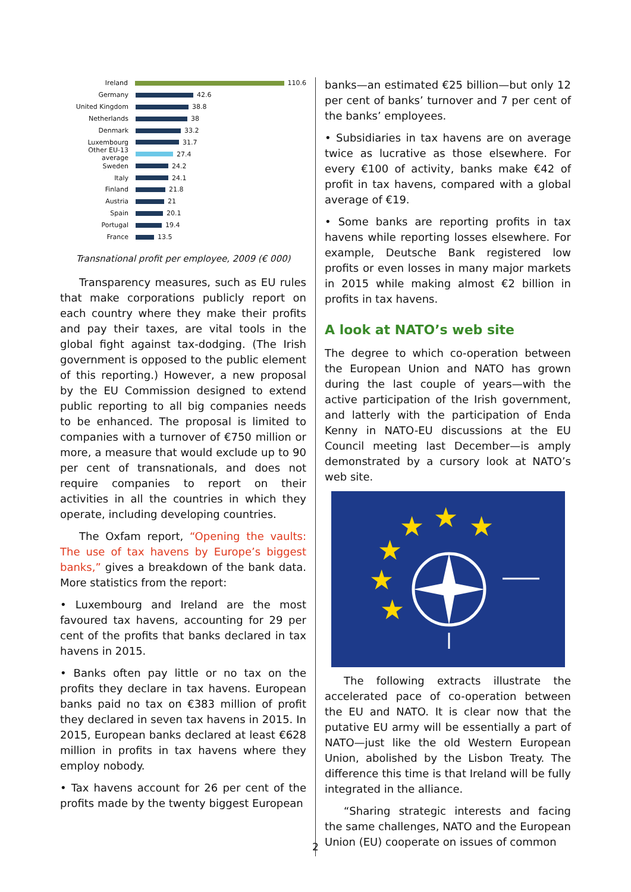Ireland 110.6
Germany 42.6
United Kingdom 38.8
Netherlands 38
Denmark 33.2
Luxembourg 31.7
Other EU-13 average 27.4
Sweden 24.2
Italy 24.1
Finland 21.8
Austria 21
Spain 20.1
Portugal 19.4
France 13.5
Transnational profit per employee, 2009 (€ 000)
Transparency measures, such as EU rules that make corporations publicly report on each country where they make their profits and pay their taxes, are vital tools in the global fight against tax-dodging. (The Irish government is opposed to the public element of this reporting.) However, a new proposal by the EU Commission designed to extend public reporting to all big companies needs to be enhanced. The proposal is limited to companies with a turnover of €750 million or more, a measure that would exclude up to 90 per cent of transnationals, and does not require companies to report on their activities in all the countries in which they operate, including developing countries.
The Oxfam report, “Opening the vaults: The use of tax havens by Europe’s biggest banks,” gives a breakdown of the bank data. More stat­istics from the report:
• Luxembourg and Ireland are the most favoured tax havens, accounting for 29 per cent of the profits that banks declared in tax havens in 2015.
• Banks often pay little or no tax on the profits they declare in tax havens. European banks paid no tax on €383 million of profit they declared in seven tax havens in 2015. In 2015, European banks declared at least €628 million in profits in tax havens where they employ nobody.
• Tax havens account for 26 per cent of the profits made by the twenty biggest European
banks—an estimated €25 billion—but only 12 per cent of banks’ turnover and 7 per cent of the banks’ employees.
• Subsidiaries in tax havens are on average twice as lucrative as those elsewhere. For every €100 of activity, banks make €42 of profit in tax havens, compared with a global average of €19.
• Some banks are reporting profits in tax havens while reporting losses elsewhere. For example, Deutsche Bank registered low profits or even losses in many major markets in 2015 while making almost €2 billion in profits in tax havens.
A look at NATO’s web site
The degree to which co-operation between the European Union and NATO has grown during the last couple of years—with the active participation of the Irish government, and latterly with the participation of Enda Kenny in NATO-EU discussions at the EU Council meeting last December—is amply demonstrated by a cursory look at NATO’s web site.
★
★
★
★
★
★
The following extracts illustrate the acceler­ated pace of co-operation between the EU and NATO. It is clear now that the putative EU army will be essentially a part of NATO—just like the old Western European Union, abolished by the Lisbon Treaty. The difference this time is that Ireland will be fully integrated in the alliance.
“Sharing strategic interests and facing the same challenges, NATO and the European Union (EU) cooperate on issues of common
2